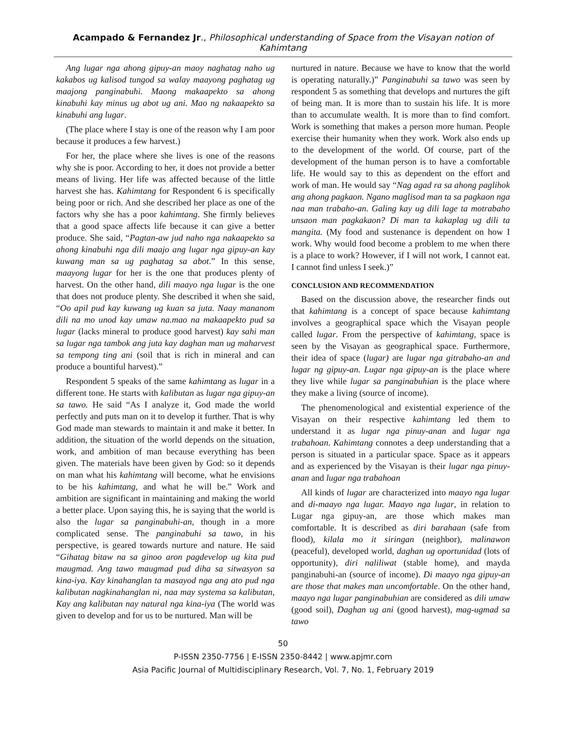Acampado & Fernandez Jr., Philosophical understanding of Space from the Visayan notion of Kahimtang
Ang lugar nga ahong gipuy-an maoy naghatag naho ug kakabos ug kalisod tungod sa walay maayong paghatag ug maajong panginabuhi. Maong makaapekto sa ahong kinabuhi kay minus ug abot ug ani. Mao ng nakaapekto sa kinabuhi ang lugar.
(The place where I stay is one of the reason why I am poor because it produces a few harvest.)
For her, the place where she lives is one of the reasons why she is poor. According to her, it does not provide a better means of living. Her life was affected because of the little harvest she has. Kahimtang for Respondent 6 is specifically being poor or rich. And she described her place as one of the factors why she has a poor kahimtang. She firmly believes that a good space affects life because it can give a better produce. She said, “Pagtan-aw jud naho nga nakaapekto sa ahong kinabuhi nga dili maajo ang lugar nga gipuy-an kay kuwang man sa ug paghatag sa abot.” In this sense, maayong lugar for her is the one that produces plenty of harvest. On the other hand, dili maayo nga lugar is the one that does not produce plenty. She described it when she said, “Oo apil pud kay kuwang ug kuan sa juta. Naay mananom dili na mo unod kay umaw na.mao na makaapekto pud sa lugar (lacks mineral to produce good harvest) kay sahi man sa lugar nga tambok ang juta kay daghan man ug maharvest sa tempong ting ani (soil that is rich in mineral and can produce a bountiful harvest).”
Respondent 5 speaks of the same kahimtang as lugar in a different tone. He starts with kalibutan as lugar nga gipuy-an sa tawo. He said “As I analyze it, God made the world perfectly and puts man on it to develop it further. That is why God made man stewards to maintain it and make it better. In addition, the situation of the world depends on the situation, work, and ambition of man because everything has been given. The materials have been given by God: so it depends on man what his kahimtang will become, what he envisions to be his kahimtang, and what he will be.” Work and ambition are significant in maintaining and making the world a better place. Upon saying this, he is saying that the world is also the lugar sa panginabuhi-an, though in a more complicated sense. The panginabuhi sa tawo, in his perspective, is geared towards nurture and nature. He said “Gihatag bitaw na sa ginoo aron pagdevelop ug kita pud maugmad. Ang tawo maugmad pud diha sa sitwasyon sa kina-iya. Kay kinahanglan ta masayod nga ang ato pud nga kalibutan nagkinahanglan ni, naa may systema sa kalibutan, Kay ang kalibutan nay natural nga kina-iya (The world was given to develop and for us to be nurtured. Man will be
nurtured in nature. Because we have to know that the world is operating naturally.)” Panginabuhi sa tawo was seen by respondent 5 as something that develops and nurtures the gift of being man. It is more than to sustain his life. It is more than to accumulate wealth. It is more than to find comfort. Work is something that makes a person more human. People exercise their humanity when they work. Work also ends up to the development of the world. Of course, part of the development of the human person is to have a comfortable life. He would say to this as dependent on the effort and work of man. He would say “Nag agad ra sa ahong paglihok ang ahong pagkaon. Ngano maglisod man ta sa pagkaon nga naa man trabaho-an. Galing kay ug dili lage ta motrabaho unsaon man pagkakaon? Di man ta kakaplag ug dili ta mangita. (My food and sustenance is dependent on how I work. Why would food become a problem to me when there is a place to work? However, if I will not work, I cannot eat. I cannot find unless I seek.)”
CONCLUSION AND RECOMMENDATION
Based on the discussion above, the researcher finds out that kahimtang is a concept of space because kahimtang involves a geographical space which the Visayan people called lugar. From the perspective of kahimtang, space is seen by the Visayan as geographical space. Furthermore, their idea of space (lugar) are lugar nga gitrabaho-an and lugar ng gipuy-an. Lugar nga gipuy-an is the place where they live while lugar sa panginabuhian is the place where they make a living (source of income).
The phenomenological and existential experience of the Visayan on their respective kahimtang led them to understand it as lugar nga pinuy-anan and lugar nga trabahoan. Kahimtang connotes a deep understanding that a person is situated in a particular space. Space as it appears and as experienced by the Visayan is their lugar nga pinuy-anan and lugar nga trabahoan
All kinds of lugar are characterized into maayo nga lugar and di-maayo nga lugar. Maayo nga lugar, in relation to Lugar nga gipuy-an, are those which makes man comfortable. It is described as diri barahaan (safe from flood), kilala mo it siringan (neighbor), malinawon (peaceful), developed world, daghan ug oportunidad (lots of opportunity), diri naliliwat (stable home), and mayda panginabuhi-an (source of income). Di maayo nga gipuy-an are those that makes man uncomfortable. On the other hand, maayo nga lugar panginabuhian are considered as dili umaw (good soil), Daghan ug ani (good harvest), mag-ugmad sa tawo
50
P-ISSN 2350-7756 | E-ISSN 2350-8442 | www.apjmr.com
Asia Pacific Journal of Multidisciplinary Research, Vol. 7, No. 1, February 2019